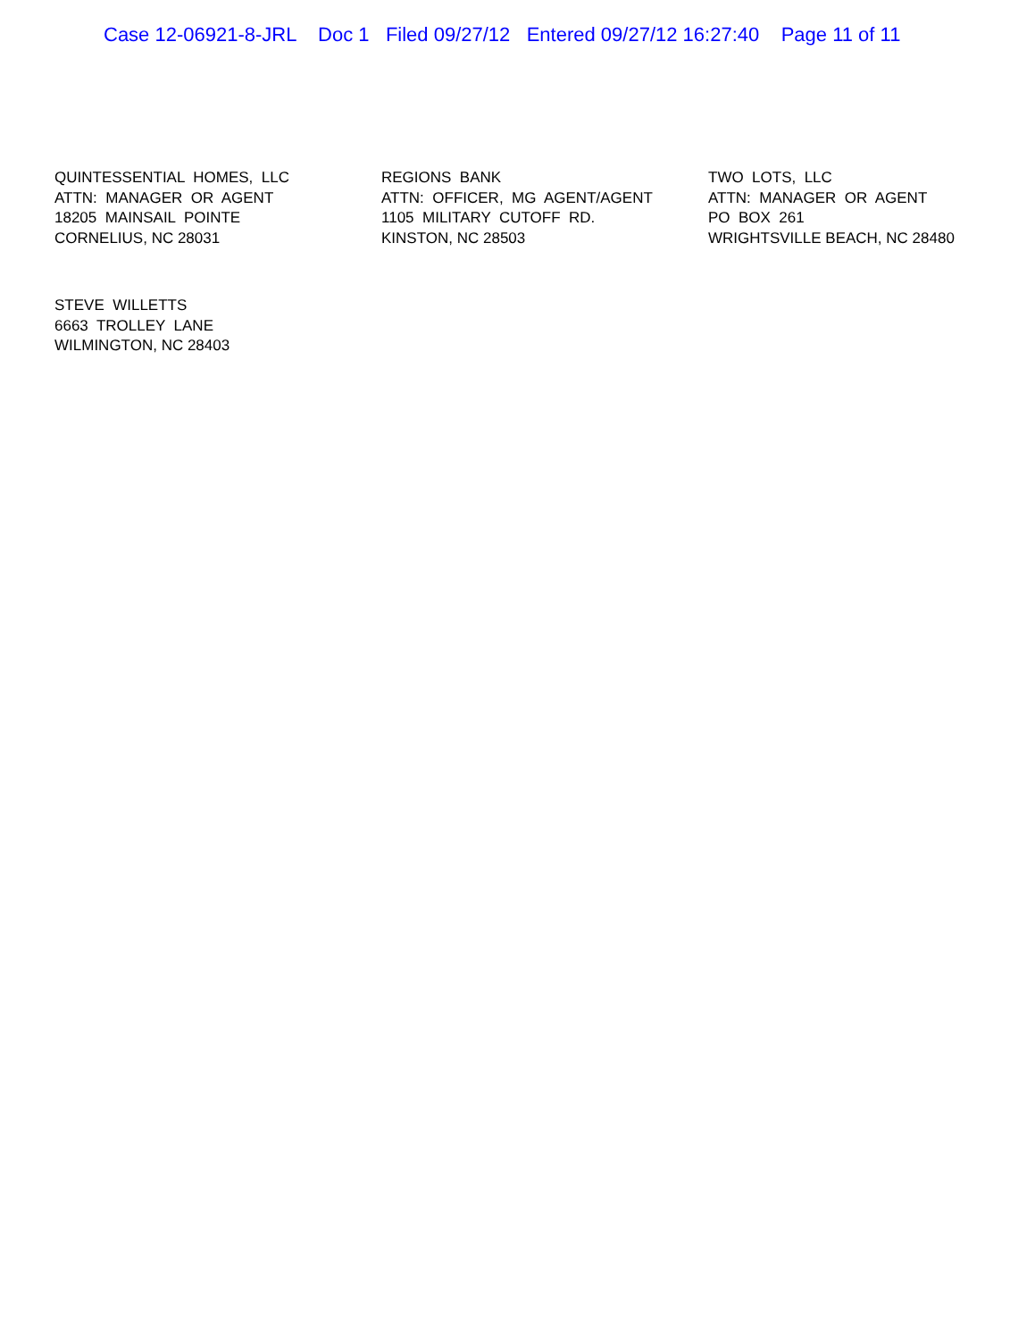Case 12-06921-8-JRL Doc 1 Filed 09/27/12 Entered 09/27/12 16:27:40 Page 11 of 11
QUINTESSENTIAL HOMES, LLC ATTN: MANAGER OR AGENT 18205 MAINSAIL POINTE CORNELIUS, NC 28031
REGIONS BANK ATTN: OFFICER, MG AGENT/AGENT 1105 MILITARY CUTOFF RD. KINSTON, NC 28503
TWO LOTS, LLC ATTN: MANAGER OR AGENT PO BOX 261 WRIGHTSVILLE BEACH, NC 28480
STEVE WILLETTS 6663 TROLLEY LANE WILMINGTON, NC 28403